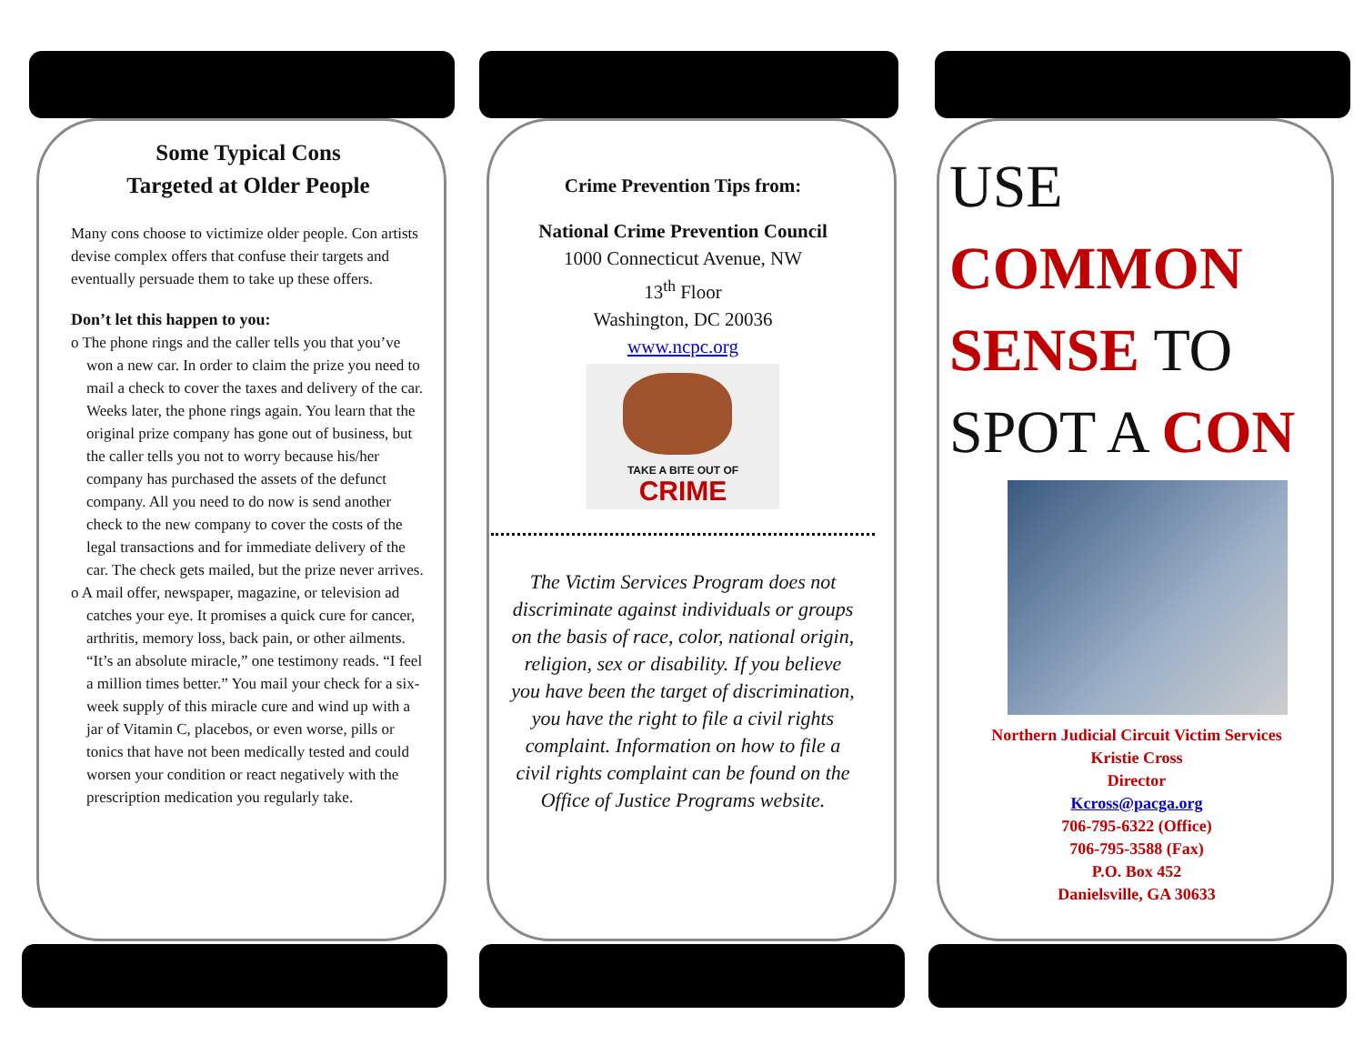Some Typical Cons
Targeted at Older People
Many cons choose to victimize older people. Con artists devise complex offers that confuse their targets and eventually persuade them to take up these offers.
Don’t let this happen to you:
o The phone rings and the caller tells you that you’ve won a new car. In order to claim the prize you need to mail a check to cover the taxes and delivery of the car. Weeks later, the phone rings again. You learn that the original prize company has gone out of business, but the caller tells you not to worry because his/her company has purchased the assets of the defunct company. All you need to do now is send another check to the new company to cover the costs of the legal transactions and for immediate delivery of the car. The check gets mailed, but the prize never arrives.
o A mail offer, newspaper, magazine, or television ad catches your eye. It promises a quick cure for cancer, arthritis, memory loss, back pain, or other ailments. “It’s an absolute miracle,” one testimony reads. “I feel a million times better.” You mail your check for a six-week supply of this miracle cure and wind up with a jar of Vitamin C, placebos, or even worse, pills or tonics that have not been medically tested and could worsen your condition or react negatively with the prescription medication you regularly take.
Crime Prevention Tips from:
National Crime Prevention Council
1000 Connecticut Avenue, NW
13<sup>th</sup> Floor
Washington, DC 20036
www.ncpc.org
TAKE A BITE OUT OF
CRIME
The Victim Services Program does not discriminate against individuals or groups on the basis of race, color, national origin, religion, sex or disability. If you believe you have been the target of discrimination, you have the right to file a civil rights complaint. Information on how to file a civil rights complaint can be found on the Office of Justice Programs website.
USE
COMMON
SENSE TO
SPOT A CON
Northern Judicial Circuit Victim Services
Kristie Cross
Director
Kcross@pacga.org
706-795-6322 (Office)
706-795-3588 (Fax)
P.O. Box 452
Danielsville, GA 30633